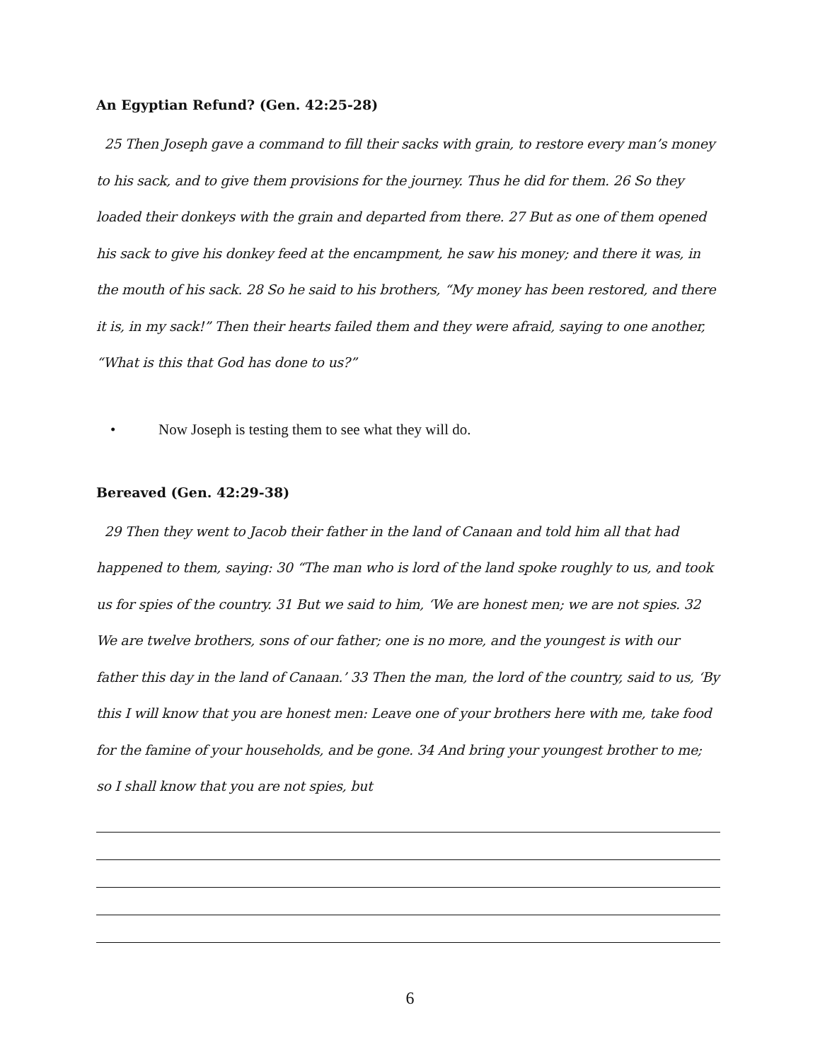An Egyptian Refund? (Gen. 42:25-28)
25 Then Joseph gave a command to fill their sacks with grain, to restore every man’s money to his sack, and to give them provisions for the journey. Thus he did for them. 26 So they loaded their donkeys with the grain and departed from there. 27 But as one of them opened his sack to give his donkey feed at the encampment, he saw his money; and there it was, in the mouth of his sack. 28 So he said to his brothers, “My money has been restored, and there it is, in my sack!” Then their hearts failed them and they were afraid, saying to one another, “What is this that God has done to us?”
• Now Joseph is testing them to see what they will do.
Bereaved (Gen. 42:29-38)
29 Then they went to Jacob their father in the land of Canaan and told him all that had happened to them, saying: 30 “The man who is lord of the land spoke roughly to us, and took us for spies of the country. 31 But we said to him, ‘We are honest men; we are not spies. 32 We are twelve brothers, sons of our father; one is no more, and the youngest is with our father this day in the land of Canaan.’ 33 Then the man, the lord of the country, said to us, ‘By this I will know that you are honest men: Leave one of your brothers here with me, take food for the famine of your households, and be gone. 34 And bring your youngest brother to me; so I shall know that you are not spies, but
6